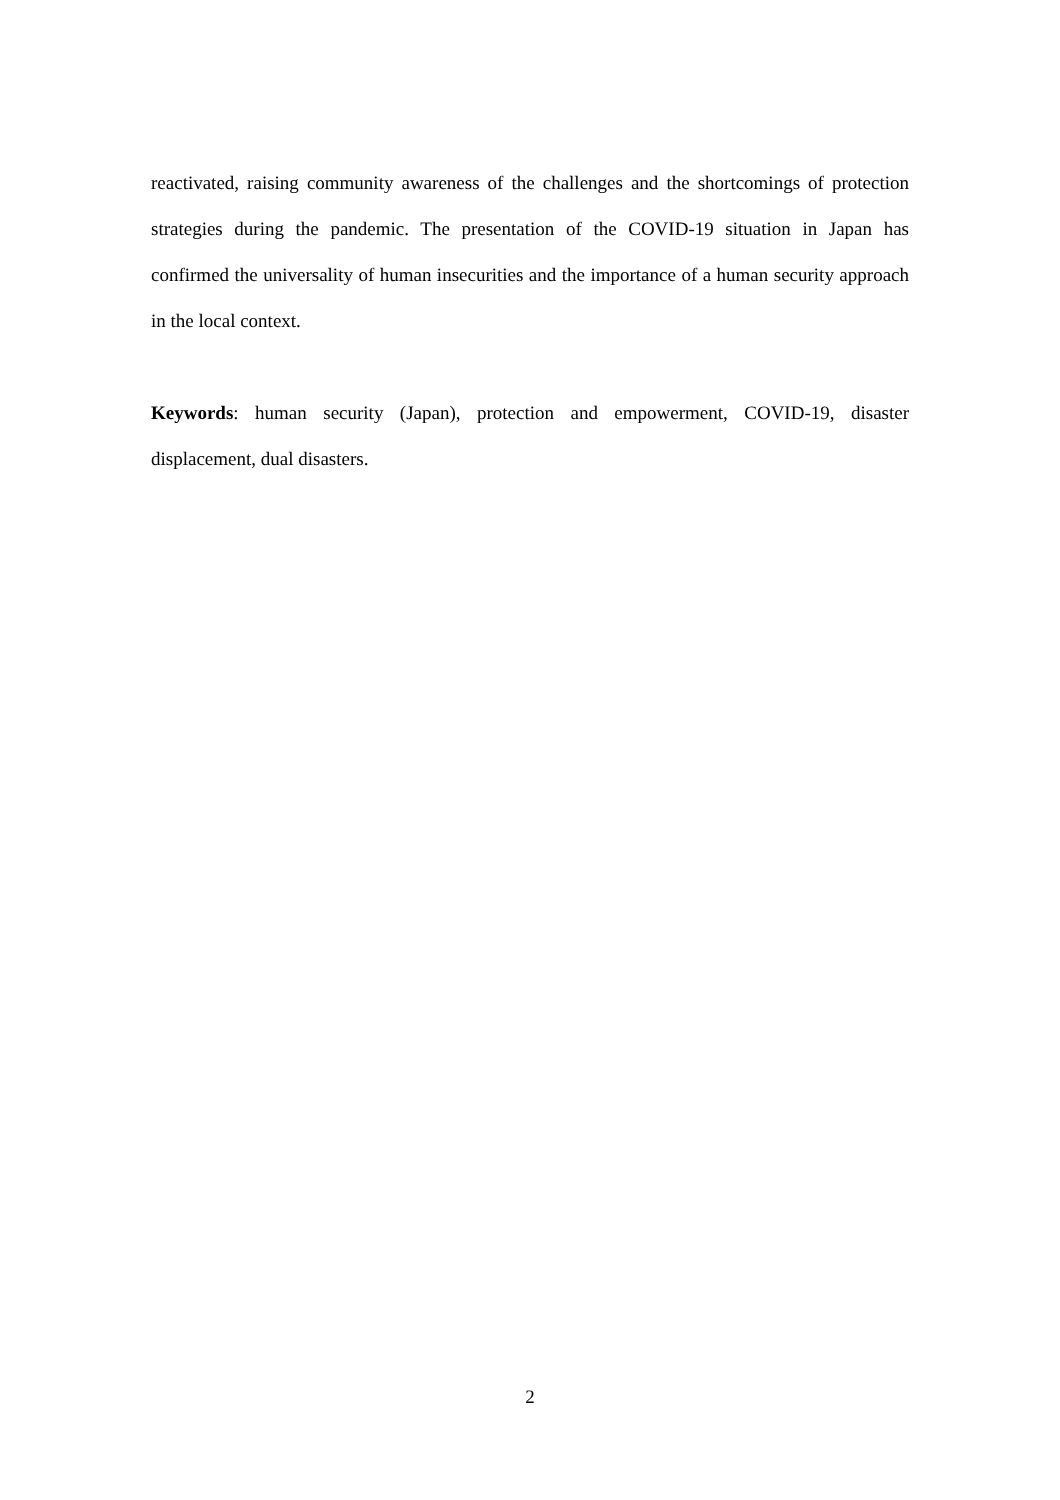reactivated, raising community awareness of the challenges and the shortcomings of protection strategies during the pandemic. The presentation of the COVID-19 situation in Japan has confirmed the universality of human insecurities and the importance of a human security approach in the local context.
Keywords: human security (Japan), protection and empowerment, COVID-19, disaster displacement, dual disasters.
2